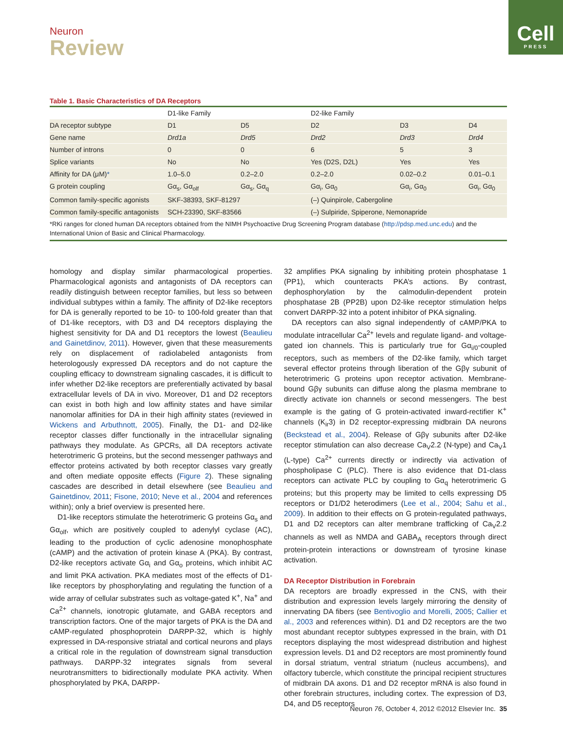Neuron
Review
Cell
PRESS
Table 1. Basic Characteristics of DA Receptors
| | D1-like Family | | D2-like Family | | |
| --- | --- | --- | --- | --- | --- |
| DA receptor subtype | D1 | D5 | D2 | D3 | D4 |
| Gene name | Drd1a | Drd5 | Drd2 | Drd3 | Drd4 |
| Number of introns | 0 | 0 | 6 | 5 | 3 |
| Splice variants | No | No | Yes (D2S, D2L) | Yes | Yes |
| Affinity for DA (μM) * | 1.0–5.0 | 0.2–2.0 | 0.2–2.0 | 0.02–0.2 | 0.01–0.1 |
| G protein coupling | Gα<sub>s</sub>, Gα<sub>olf</sub> | Gα<sub>s</sub>, Gα<sub>q</sub> | Gα<sub>i</sub>, Gα<sub>0</sub> | Gα<sub>i</sub>, Gα<sub>0</sub> | Gα<sub>i</sub>, Gα<sub>0</sub> |
| Common family-specific agonists | SKF-38393, SKF-81297 | | (–) Quinpirole, Cabergoline | | |
| Common family-specific antagonists | SCH-23390, SKF-83566 | | (–) Sulpiride, Spiperone, Nemonapride | | |
*RKi ranges for cloned human DA receptors obtained from the NIMH Psychoactive Drug Screening Program database (http://pdsp.med.unc.edu) and the International Union of Basic and Clinical Pharmacology.
homology and display similar pharmacological properties. Pharmacological agonists and antagonists of DA receptors can readily distinguish between receptor families, but less so between individual subtypes within a family. The affinity of D2-like receptors for DA is generally reported to be 10- to 100-fold greater than that of D1-like receptors, with D3 and D4 receptors displaying the highest sensitivity for DA and D1 receptors the lowest (Beaulieu and Gainetdinov, 2011). However, given that these measurements rely on displacement of radiolabeled antagonists from heterologously expressed DA receptors and do not capture the coupling efficacy to downstream signaling cascades, it is difficult to infer whether D2-like receptors are preferentially activated by basal extracellular levels of DA in vivo. Moreover, D1 and D2 receptors can exist in both high and low affinity states and have similar nanomolar affinities for DA in their high affinity states (reviewed in Wickens and Arbuthnott, 2005). Finally, the D1- and D2-like receptor classes differ functionally in the intracellular signaling pathways they modulate. As GPCRs, all DA receptors activate heterotrimeric G proteins, but the second messenger pathways and effector proteins activated by both receptor classes vary greatly and often mediate opposite effects (Figure 2). These signaling cascades are described in detail elsewhere (see Beaulieu and Gainetdinov, 2011; Fisone, 2010; Neve et al., 2004 and references within); only a brief overview is presented here.
D1-like receptors stimulate the heterotrimeric G proteins Gα<sub>s</sub> and Gα<sub>olf</sub>, which are positively coupled to adenylyl cyclase (AC), leading to the production of cyclic adenosine monophosphate (cAMP) and the activation of protein kinase A (PKA). By contrast, D2-like receptors activate Gα<sub>i</sub> and Gα<sub>o</sub> proteins, which inhibit AC and limit PKA activation. PKA mediates most of the effects of D1-like receptors by phosphorylating and regulating the function of a wide array of cellular substrates such as voltage-gated K<sup>+</sup>, Na<sup>+</sup> and Ca<sup>2+</sup> channels, ionotropic glutamate, and GABA receptors and transcription factors. One of the major targets of PKA is the DA and cAMP-regulated phosphoprotein DARPP-32, which is highly expressed in DA-responsive striatal and cortical neurons and plays a critical role in the regulation of downstream signal transduction pathways. DARPP-32 integrates signals from several neurotransmitters to bidirectionally modulate PKA activity. When phosphorylated by PKA, DARPP-
32 amplifies PKA signaling by inhibiting protein phosphatase 1 (PP1), which counteracts PKA’s actions. By contrast, dephosphorylation by the calmodulin-dependent protein phosphatase 2B (PP2B) upon D2-like receptor stimulation helps convert DARPP-32 into a potent inhibitor of PKA signaling.
DA receptors can also signal independently of cAMP/PKA to modulate intracellular Ca<sup>2+</sup> levels and regulate ligand- and voltage-gated ion channels. This is particularly true for Gα<sub>i/0</sub>-coupled receptors, such as members of the D2-like family, which target several effector proteins through liberation of the Gβγ subunit of heterotrimeric G proteins upon receptor activation. Membrane-bound Gβγ subunits can diffuse along the plasma membrane to directly activate ion channels or second messengers. The best example is the gating of G protein-activated inward-rectifier K<sup>+</sup> channels (K<sub>ir</sub>3) in D2 receptor-expressing midbrain DA neurons (Beckstead et al., 2004). Release of Gβγ subunits after D2-like receptor stimulation can also decrease Ca<sub>V</sub>2.2 (N-type) and Ca<sub>V</sub>1 (L-type) Ca<sup>2+</sup> currents directly or indirectly via activation of phospholipase C (PLC). There is also evidence that D1-class receptors can activate PLC by coupling to Gα<sub>q</sub> heterotrimeric G proteins; but this property may be limited to cells expressing D5 receptors or D1/D2 heterodimers (Lee et al., 2004; Sahu et al., 2009). In addition to their effects on G protein-regulated pathways, D1 and D2 receptors can alter membrane trafficking of Ca<sub>V</sub>2.2 channels as well as NMDA and GABA<sub>A</sub> receptors through direct protein-protein interactions or downstream of tyrosine kinase activation.
DA Receptor Distribution in Forebrain
DA receptors are broadly expressed in the CNS, with their distribution and expression levels largely mirroring the density of innervating DA fibers (see Bentivoglio and Morelli, 2005; Callier et al., 2003 and references within). D1 and D2 receptors are the two most abundant receptor subtypes expressed in the brain, with D1 receptors displaying the most widespread distribution and highest expression levels. D1 and D2 receptors are most prominently found in dorsal striatum, ventral striatum (nucleus accumbens), and olfactory tubercle, which constitute the principal recipient structures of midbrain DA axons. D1 and D2 receptor mRNA is also found in other forebrain structures, including cortex. The expression of D3, D4, and D5 receptors
Neuron 76, October 4, 2012 ©2012 Elsevier Inc. 35